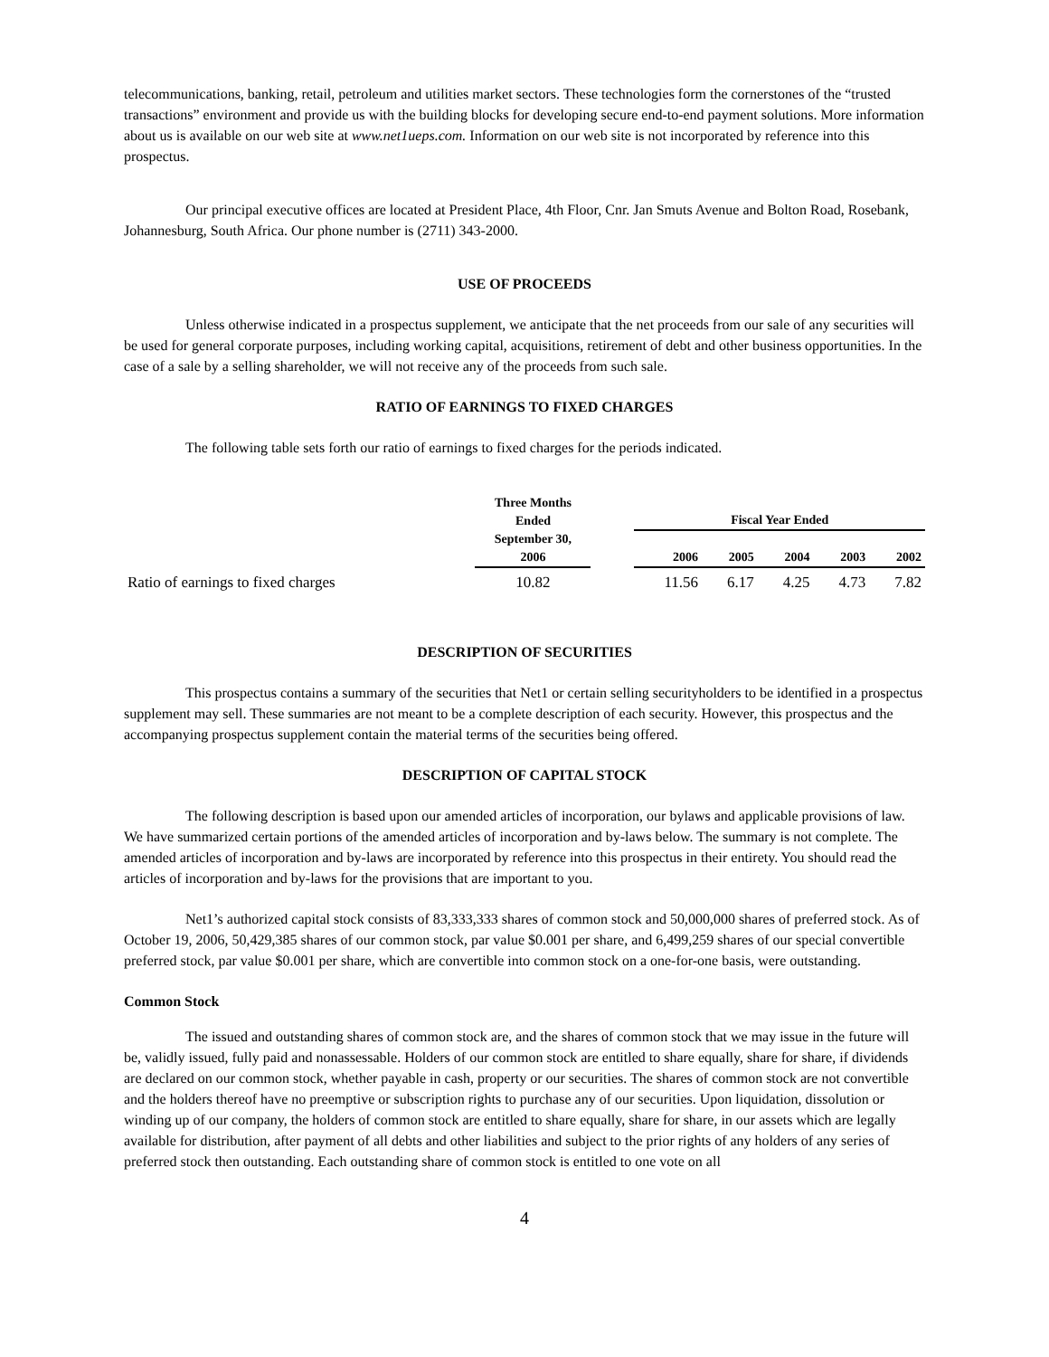telecommunications, banking, retail, petroleum and utilities market sectors. These technologies form the cornerstones of the “trusted transactions” environment and provide us with the building blocks for developing secure end-to-end payment solutions. More information about us is available on our web site at www.net1ueps.com. Information on our web site is not incorporated by reference into this prospectus.
Our principal executive offices are located at President Place, 4th Floor, Cnr. Jan Smuts Avenue and Bolton Road, Rosebank, Johannesburg, South Africa. Our phone number is (2711) 343-2000.
USE OF PROCEEDS
Unless otherwise indicated in a prospectus supplement, we anticipate that the net proceeds from our sale of any securities will be used for general corporate purposes, including working capital, acquisitions, retirement of debt and other business opportunities. In the case of a sale by a selling shareholder, we will not receive any of the proceeds from such sale.
RATIO OF EARNINGS TO FIXED CHARGES
The following table sets forth our ratio of earnings to fixed charges for the periods indicated.
| | Three Months Ended September 30, 2006 | | Fiscal Year Ended | | | | |
| --- | --- | --- | --- | --- | --- | --- | --- |
| | | | 2006 | 2005 | 2004 | 2003 | 2002 |
| Ratio of earnings to fixed charges | 10.82 | | 11.56 | 6.17 | 4.25 | 4.73 | 7.82 |
DESCRIPTION OF SECURITIES
This prospectus contains a summary of the securities that Net1 or certain selling securityholders to be identified in a prospectus supplement may sell. These summaries are not meant to be a complete description of each security. However, this prospectus and the accompanying prospectus supplement contain the material terms of the securities being offered.
DESCRIPTION OF CAPITAL STOCK
The following description is based upon our amended articles of incorporation, our bylaws and applicable provisions of law. We have summarized certain portions of the amended articles of incorporation and by-laws below. The summary is not complete. The amended articles of incorporation and by-laws are incorporated by reference into this prospectus in their entirety. You should read the articles of incorporation and by-laws for the provisions that are important to you.
Net1’s authorized capital stock consists of 83,333,333 shares of common stock and 50,000,000 shares of preferred stock. As of October 19, 2006, 50,429,385 shares of our common stock, par value $0.001 per share, and 6,499,259 shares of our special convertible preferred stock, par value $0.001 per share, which are convertible into common stock on a one-for-one basis, were outstanding.
Common Stock
The issued and outstanding shares of common stock are, and the shares of common stock that we may issue in the future will be, validly issued, fully paid and nonassessable. Holders of our common stock are entitled to share equally, share for share, if dividends are declared on our common stock, whether payable in cash, property or our securities. The shares of common stock are not convertible and the holders thereof have no preemptive or subscription rights to purchase any of our securities. Upon liquidation, dissolution or winding up of our company, the holders of common stock are entitled to share equally, share for share, in our assets which are legally available for distribution, after payment of all debts and other liabilities and subject to the prior rights of any holders of any series of preferred stock then outstanding. Each outstanding share of common stock is entitled to one vote on all
4